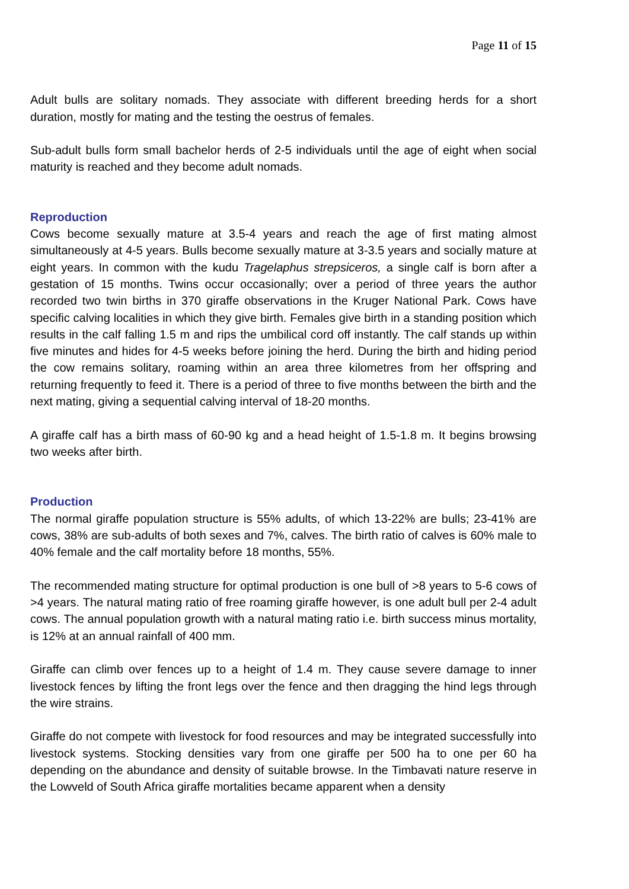Page 11 of 15
Adult bulls are solitary nomads. They associate with different breeding herds for a short duration, mostly for mating and the testing the oestrus of females.
Sub-adult bulls form small bachelor herds of 2-5 individuals until the age of eight when social maturity is reached and they become adult nomads.
Reproduction
Cows become sexually mature at 3.5-4 years and reach the age of first mating almost simultaneously at 4-5 years. Bulls become sexually mature at 3-3.5 years and socially mature at eight years. In common with the kudu Tragelaphus strepsiceros, a single calf is born after a gestation of 15 months. Twins occur occasionally; over a period of three years the author recorded two twin births in 370 giraffe observations in the Kruger National Park. Cows have specific calving localities in which they give birth. Females give birth in a standing position which results in the calf falling 1.5 m and rips the umbilical cord off instantly. The calf stands up within five minutes and hides for 4-5 weeks before joining the herd. During the birth and hiding period the cow remains solitary, roaming within an area three kilometres from her offspring and returning frequently to feed it. There is a period of three to five months between the birth and the next mating, giving a sequential calving interval of 18-20 months.
A giraffe calf has a birth mass of 60-90 kg and a head height of 1.5-1.8 m. It begins browsing two weeks after birth.
Production
The normal giraffe population structure is 55% adults, of which 13-22% are bulls; 23-41% are cows, 38% are sub-adults of both sexes and 7%, calves. The birth ratio of calves is 60% male to 40% female and the calf mortality before 18 months, 55%.
The recommended mating structure for optimal production is one bull of >8 years to 5-6 cows of >4 years. The natural mating ratio of free roaming giraffe however, is one adult bull per 2-4 adult cows. The annual population growth with a natural mating ratio i.e. birth success minus mortality, is 12% at an annual rainfall of 400 mm.
Giraffe can climb over fences up to a height of 1.4 m. They cause severe damage to inner livestock fences by lifting the front legs over the fence and then dragging the hind legs through the wire strains.
Giraffe do not compete with livestock for food resources and may be integrated successfully into livestock systems. Stocking densities vary from one giraffe per 500 ha to one per 60 ha depending on the abundance and density of suitable browse. In the Timbavati nature reserve in the Lowveld of South Africa giraffe mortalities became apparent when a density